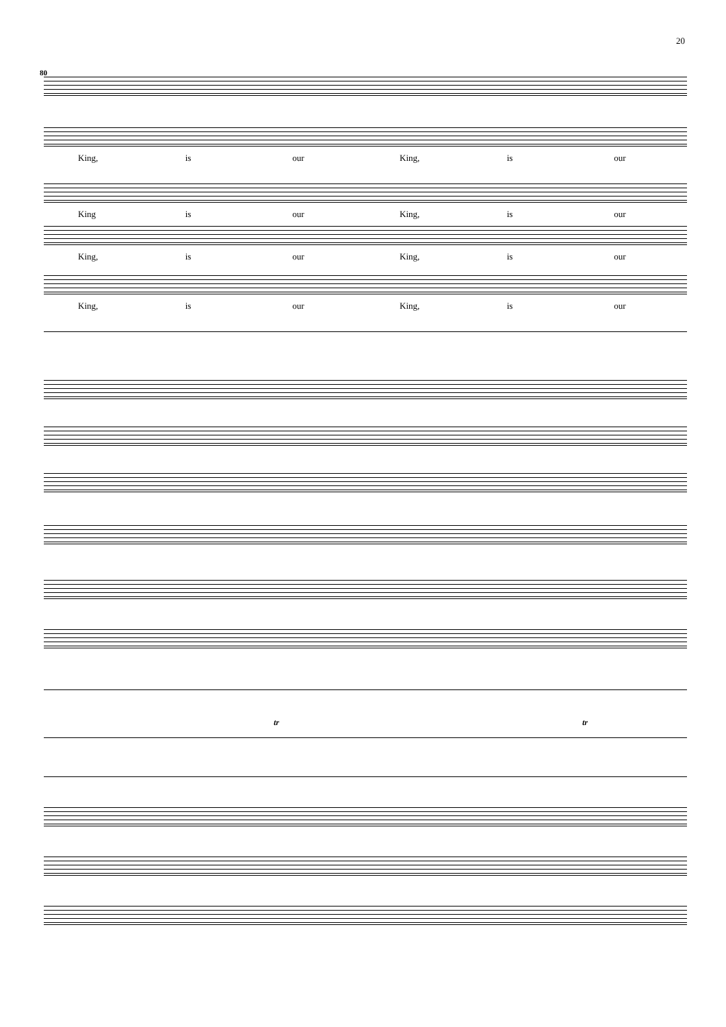20
80
King, is our King, is our
King is our King, is our
King, is our King, is our
King, is our King, is our
tr tr